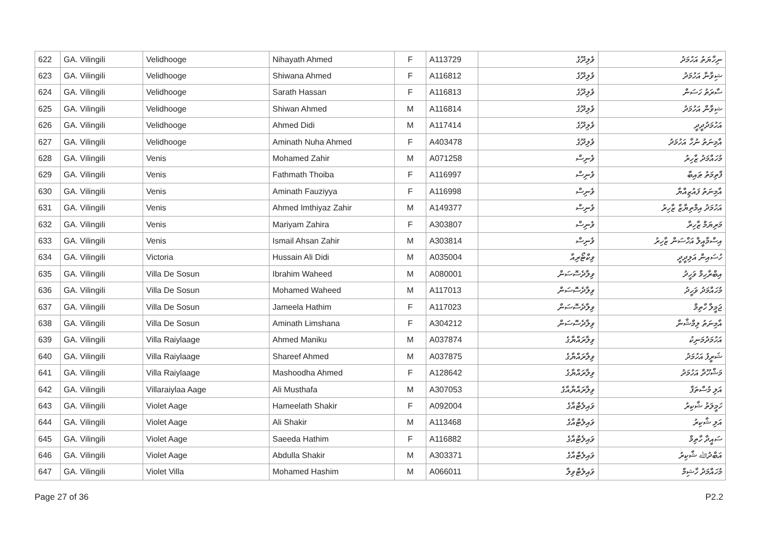| 622 | GA. Vilingili | Velidhooge | Nihayath Ahmed | F | A113729 | ވެލިދޫގެ | ނިހާޔަތު އަހުމަދު |
| 623 | GA. Vilingili | Velidhooge | Shiwana Ahmed | F | A116812 | ވެލިދޫގެ | ޝިވާނާ އަހުމަދު |
| 624 | GA. Vilingili | Velidhooge | Sarath Hassan | F | A116813 | ވެލިދޫގެ | ސާރަތު ހަސަން |
| 625 | GA. Vilingili | Velidhooge | Shiwan Ahmed | M | A116814 | ވެލިދޫގެ | ޝިވާން އަހުމަދު |
| 626 | GA. Vilingili | Velidhooge | Ahmed Didi | M | A117414 | ވެލިދޫގެ | އަހުމަދުދީދީ |
| 627 | GA. Vilingili | Velidhooge | Aminath Nuha Ahmed | F | A403478 | ވެލިދޫގެ | އާމިނަތު ނުހާ އަހުމަދު |
| 628 | GA. Vilingili | Venis | Mohamed Zahir | M | A071258 | ވެނިސް | މުހައްމަދު ޒާހިރު |
| 629 | GA. Vilingili | Venis | Fathmath Thoiba | F | A116997 | ވެނިސް | ފާތިމަތު ޠައިބާ |
| 630 | GA. Vilingili | Venis | Aminath Fauziyya | F | A116998 | ވެނިސް | އާމިނަތު ފައުޒިއްޔާ |
| 631 | GA. Vilingili | Venis | Ahmed Imthiyaz Zahir | M | A149377 | ވެނިސް | އަހުމަދު އިމްތިޔާޒް ޒާހިރު |
| 632 | GA. Vilingili | Venis | Mariyam Zahira | F | A303807 | ވެނިސް | މަރިޔަމް ޒާހިރާ |
| 633 | GA. Vilingili | Venis | Ismail Ahsan Zahir | M | A303814 | ވެނިސް | އިސްމާއީލް އަހްސަން ޒާހިރު |
| 634 | GA. Vilingili | Victoria | Hussain Ali Didi | M | A035004 | ވިކްޓޯރިއާ | ހުސައިން އަލިދީދީ |
| 635 | GA. Vilingili | Villa De Sosun | Ibrahim Waheed | M | A080001 | ވިލާދެސޮސަން | އިބްރާހިމް ވަހީދު |
| 636 | GA. Vilingili | Villa De Sosun | Mohamed Waheed | M | A117013 | ވިލާދެސޮސަން | މުހައްމަދު ވަހީދު |
| 637 | GA. Vilingili | Villa De Sosun | Jameela Hathim | F | A117023 | ވިލާދެސޮސަން | ޖަމީލާ ހާތިމް |
| 638 | GA. Vilingili | Villa De Sosun | Aminath Limshana | F | A304212 | ވިލާދެސޮސަން | އާމިނަތު ލިމްޝާނާ |
| 639 | GA. Vilingili | Villa Raiylaage | Ahmed Maniku | M | A037874 | ވިލާރައްޔާގެ | އަހުމަދުމަނިކު |
| 640 | GA. Vilingili | Villa Raiylaage | Shareef Ahmed | M | A037875 | ވިލާރައްޔާގެ | ޝަރީފު އަހުމަދު |
| 641 | GA. Vilingili | Villa Raiylaage | Mashoodha Ahmed | F | A128642 | ވިލާރައްޔާގެ | މަޝްހޫދާ އަހުމަދު |
| 642 | GA. Vilingili | Villaraiylaa Aage | Ali Musthafa | M | A307053 | ވިލާރައްޔާއާގެ | އަލި މުސްތަފާ |
| 643 | GA. Vilingili | Violet Aage | Hameelath Shakir | F | A092004 | ވައިލެޓްއާގެ | ހަމީލަތު ޝާކިރު |
| 644 | GA. Vilingili | Violet Aage | Ali Shakir | M | A113468 | ވައިލެޓްއާގެ | އަލި ޝާކިރު |
| 645 | GA. Vilingili | Violet Aage | Saeeda Hathim | F | A116882 | ވައިލެޓްއާގެ | ސައީދާ ހާތިމް |
| 646 | GA. Vilingili | Violet Aage | Abdulla Shakir | M | A303371 | ވައިލެޓްއާގެ | އަބްދުﷲ ޝާކިރު |
| 647 | GA. Vilingili | Violet Villa | Mohamed Hashim | M | A066011 | ވައިލެޓްވިލާ | މުހައްމަދު ހާޝިމް |
Page 27 of 36 P2.2